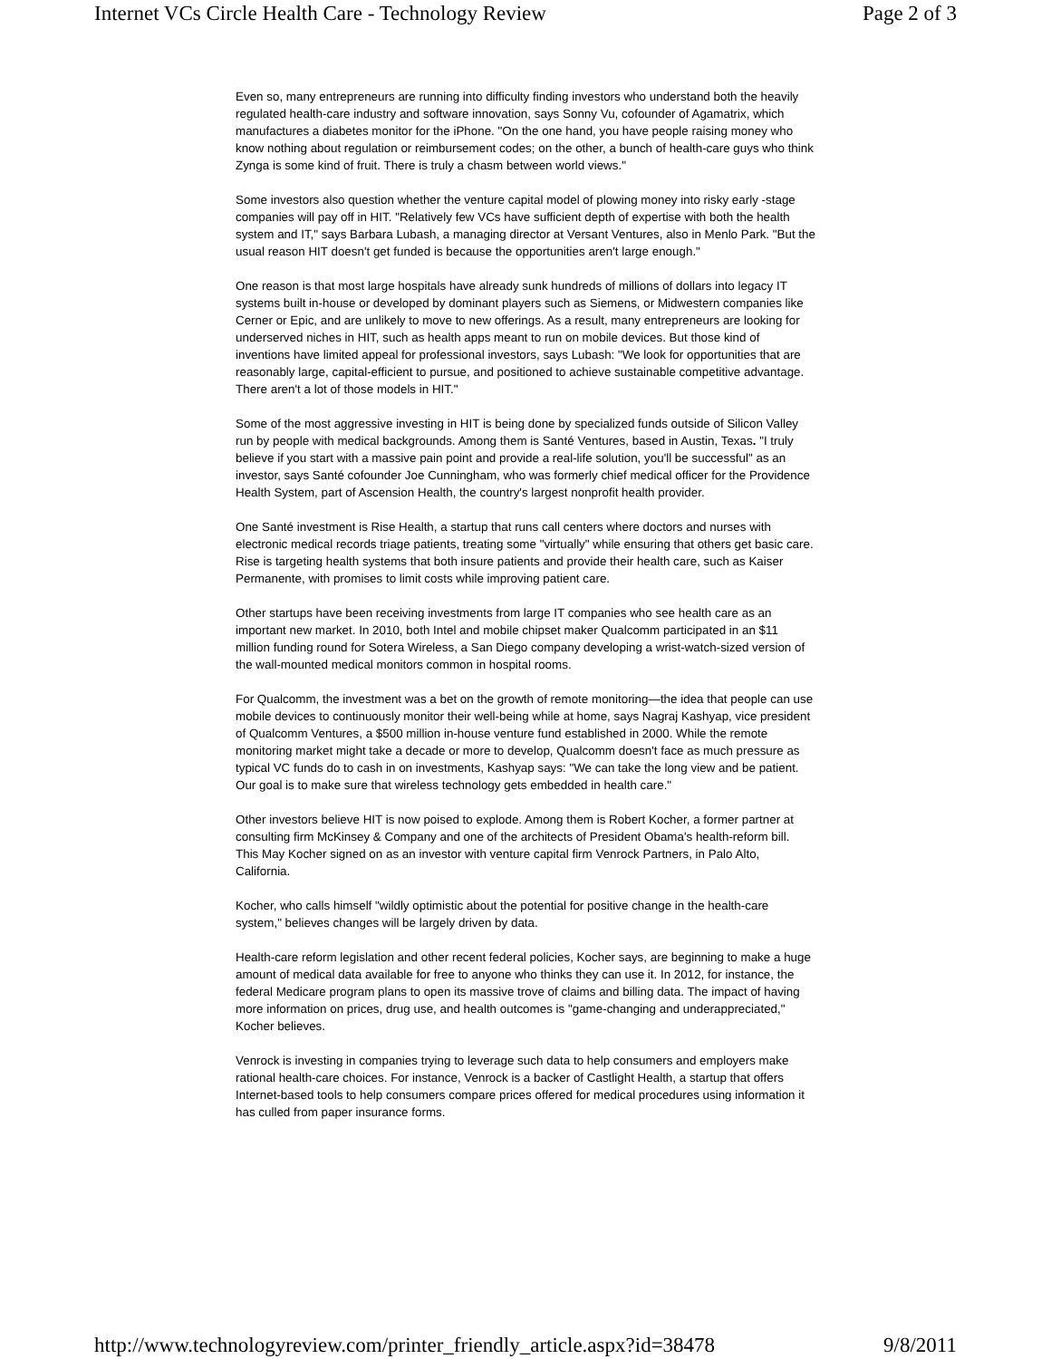Internet VCs Circle Health Care - Technology Review Page 2 of 3
Even so, many entrepreneurs are running into difficulty finding investors who understand both the heavily regulated health-care industry and software innovation, says Sonny Vu, cofounder of Agamatrix, which manufactures a diabetes monitor for the iPhone. "On the one hand, you have people raising money who know nothing about regulation or reimbursement codes; on the other, a bunch of health-care guys who think Zynga is some kind of fruit. There is truly a chasm between world views."
Some investors also question whether the venture capital model of plowing money into risky early -stage companies will pay off in HIT. "Relatively few VCs have sufficient depth of expertise with both the health system and IT," says Barbara Lubash, a managing director at Versant Ventures, also in Menlo Park. "But the usual reason HIT doesn't get funded is because the opportunities aren't large enough."
One reason is that most large hospitals have already sunk hundreds of millions of dollars into legacy IT systems built in-house or developed by dominant players such as Siemens, or Midwestern companies like Cerner or Epic, and are unlikely to move to new offerings. As a result, many entrepreneurs are looking for underserved niches in HIT, such as health apps meant to run on mobile devices. But those kind of inventions have limited appeal for professional investors, says Lubash: "We look for opportunities that are reasonably large, capital-efficient to pursue, and positioned to achieve sustainable competitive advantage. There aren't a lot of those models in HIT."
Some of the most aggressive investing in HIT is being done by specialized funds outside of Silicon Valley run by people with medical backgrounds. Among them is Santé Ventures, based in Austin, Texas. "I truly believe if you start with a massive pain point and provide a real-life solution, you'll be successful" as an investor, says Santé cofounder Joe Cunningham, who was formerly chief medical officer for the Providence Health System, part of Ascension Health, the country's largest nonprofit health provider.
One Santé investment is Rise Health, a startup that runs call centers where doctors and nurses with electronic medical records triage patients, treating some "virtually" while ensuring that others get basic care. Rise is targeting health systems that both insure patients and provide their health care, such as Kaiser Permanente, with promises to limit costs while improving patient care.
Other startups have been receiving investments from large IT companies who see health care as an important new market. In 2010, both Intel and mobile chipset maker Qualcomm participated in an $11 million funding round for Sotera Wireless, a San Diego company developing a wrist-watch-sized version of the wall-mounted medical monitors common in hospital rooms.
For Qualcomm, the investment was a bet on the growth of remote monitoring—the idea that people can use mobile devices to continuously monitor their well-being while at home, says Nagraj Kashyap, vice president of Qualcomm Ventures, a $500 million in-house venture fund established in 2000. While the remote monitoring market might take a decade or more to develop, Qualcomm doesn't face as much pressure as typical VC funds do to cash in on investments, Kashyap says: "We can take the long view and be patient. Our goal is to make sure that wireless technology gets embedded in health care."
Other investors believe HIT is now poised to explode. Among them is Robert Kocher, a former partner at consulting firm McKinsey & Company and one of the architects of President Obama's health-reform bill. This May Kocher signed on as an investor with venture capital firm Venrock Partners, in Palo Alto, California.
Kocher, who calls himself "wildly optimistic about the potential for positive change in the health-care system," believes changes will be largely driven by data.
Health-care reform legislation and other recent federal policies, Kocher says, are beginning to make a huge amount of medical data available for free to anyone who thinks they can use it. In 2012, for instance, the federal Medicare program plans to open its massive trove of claims and billing data. The impact of having more information on prices, drug use, and health outcomes is "game-changing and underappreciated," Kocher believes.
Venrock is investing in companies trying to leverage such data to help consumers and employers make rational health-care choices. For instance, Venrock is a backer of Castlight Health, a startup that offers Internet-based tools to help consumers compare prices offered for medical procedures using information it has culled from paper insurance forms.
http://www.technologyreview.com/printer_friendly_article.aspx?id=38478 9/8/2011